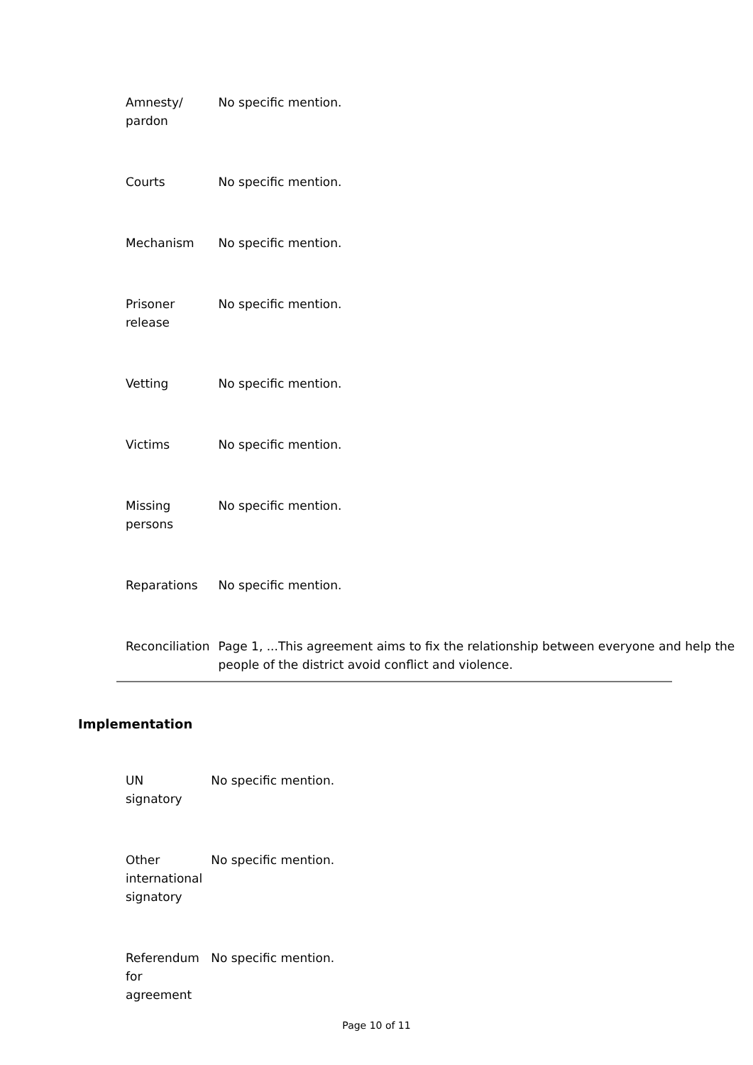| Amnesty/ pardon | No specific mention. |
| Courts | No specific mention. |
| Mechanism | No specific mention. |
| Prisoner release | No specific mention. |
| Vetting | No specific mention. |
| Victims | No specific mention. |
| Missing persons | No specific mention. |
| Reparations | No specific mention. |
| Reconciliation | Page 1, ...This agreement aims to fix the relationship between everyone and help the people of the district avoid conflict and violence. |
Implementation
| UN signatory | No specific mention. |
| Other international signatory | No specific mention. |
| Referendum for agreement | No specific mention. |
Page 10 of 11